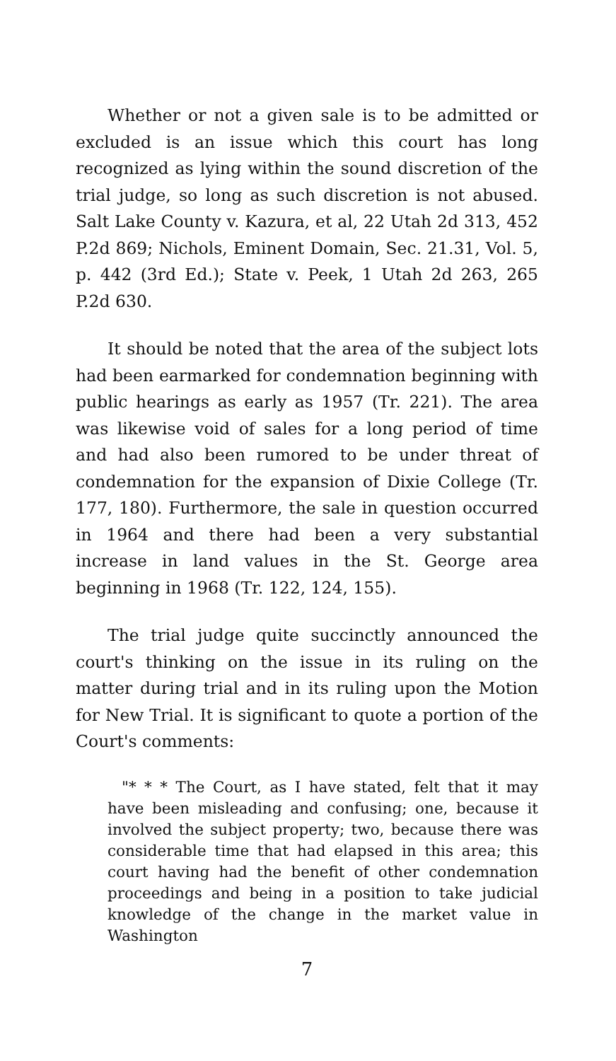Whether or not a given sale is to be admitted or excluded is an issue which this court has long recognized as lying within the sound discretion of the trial judge, so long as such discretion is not abused. Salt Lake County v. Kazura, et al, 22 Utah 2d 313, 452 P.2d 869; Nichols, Eminent Domain, Sec. 21.31, Vol. 5, p. 442 (3rd Ed.); State v. Peek, 1 Utah 2d 263, 265 P.2d 630.
It should be noted that the area of the subject lots had been earmarked for condemnation beginning with public hearings as early as 1957 (Tr. 221). The area was likewise void of sales for a long period of time and had also been rumored to be under threat of condemnation for the expansion of Dixie College (Tr. 177, 180). Furthermore, the sale in question occurred in 1964 and there had been a very substantial increase in land values in the St. George area beginning in 1968 (Tr. 122, 124, 155).
The trial judge quite succinctly announced the court's thinking on the issue in its ruling on the matter during trial and in its ruling upon the Motion for New Trial. It is significant to quote a portion of the Court's comments:
"* * * The Court, as I have stated, felt that it may have been misleading and confusing; one, because it involved the subject property; two, because there was considerable time that had elapsed in this area; this court having had the benefit of other condemnation proceedings and being in a position to take judicial knowledge of the change in the market value in Washington
7